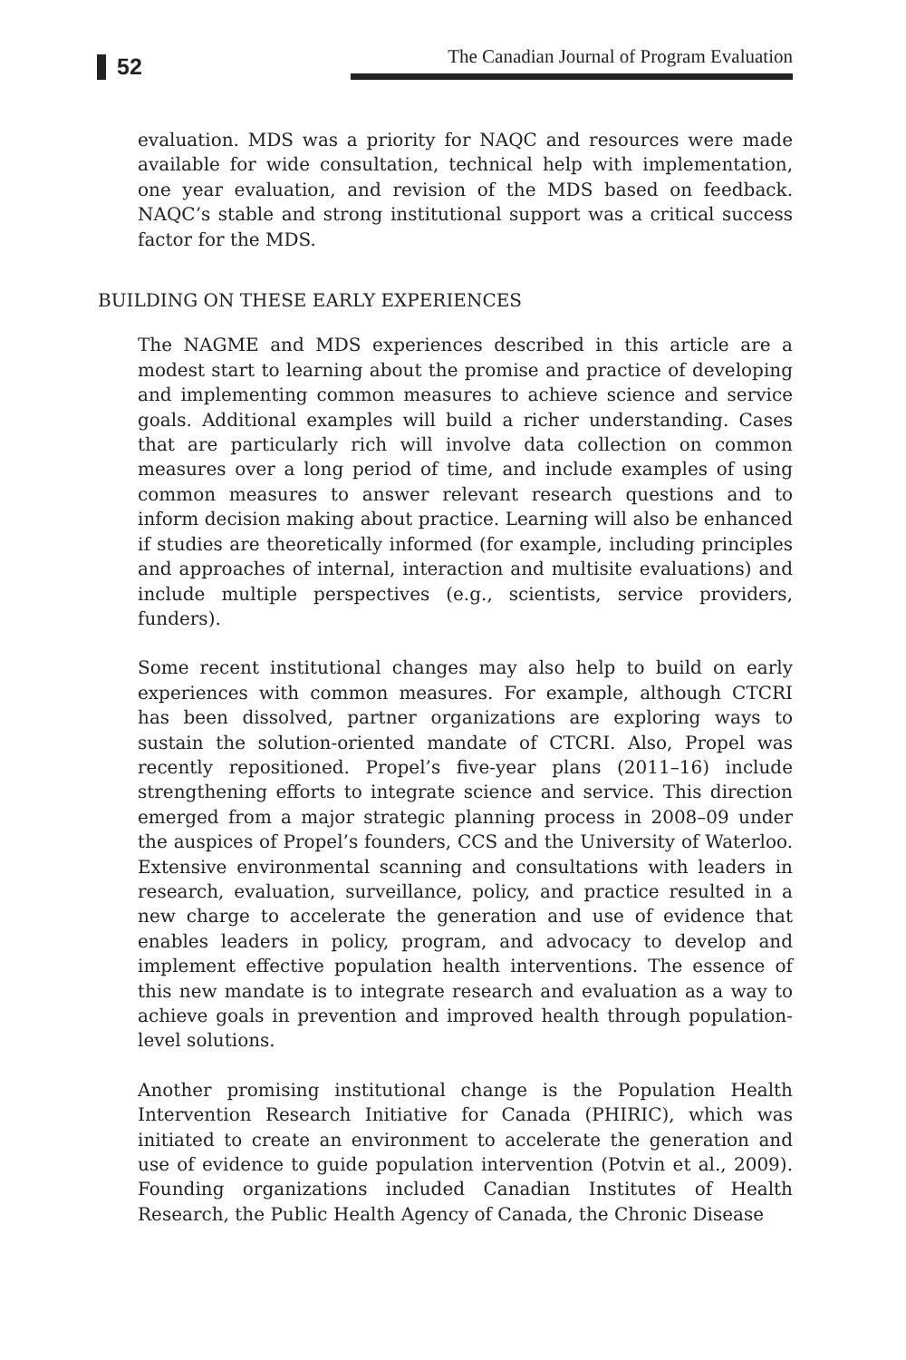52
The Canadian Journal of Program Evaluation
evaluation. MDS was a priority for NAQC and resources were made available for wide consultation, technical help with implementation, one year evaluation, and revision of the MDS based on feedback. NAQC’s stable and strong institutional support was a critical success factor for the MDS.
BUILDING ON THESE EARLY EXPERIENCES
The NAGME and MDS experiences described in this article are a modest start to learning about the promise and practice of developing and implementing common measures to achieve science and service goals. Additional examples will build a richer understanding. Cases that are particularly rich will involve data collection on common measures over a long period of time, and include examples of using common measures to answer relevant research questions and to inform decision making about practice. Learning will also be enhanced if studies are theoretically informed (for example, including principles and approaches of internal, interaction and multisite evaluations) and include multiple perspectives (e.g., scientists, service providers, funders).
Some recent institutional changes may also help to build on early experiences with common measures. For example, although CTCRI has been dissolved, partner organizations are exploring ways to sustain the solution-oriented mandate of CTCRI. Also, Propel was recently repositioned. Propel’s five-year plans (2011–16) include strengthening efforts to integrate science and service. This direction emerged from a major strategic planning process in 2008–09 under the auspices of Propel’s founders, CCS and the University of Waterloo. Extensive environmental scanning and consultations with leaders in research, evaluation, surveillance, policy, and practice resulted in a new charge to accelerate the generation and use of evidence that enables leaders in policy, program, and advocacy to develop and implement effective population health interventions. The essence of this new mandate is to integrate research and evaluation as a way to achieve goals in prevention and improved health through population-level solutions.
Another promising institutional change is the Population Health Intervention Research Initiative for Canada (PHIRIC), which was initiated to create an environment to accelerate the generation and use of evidence to guide population intervention (Potvin et al., 2009). Founding organizations included Canadian Institutes of Health Research, the Public Health Agency of Canada, the Chronic Disease